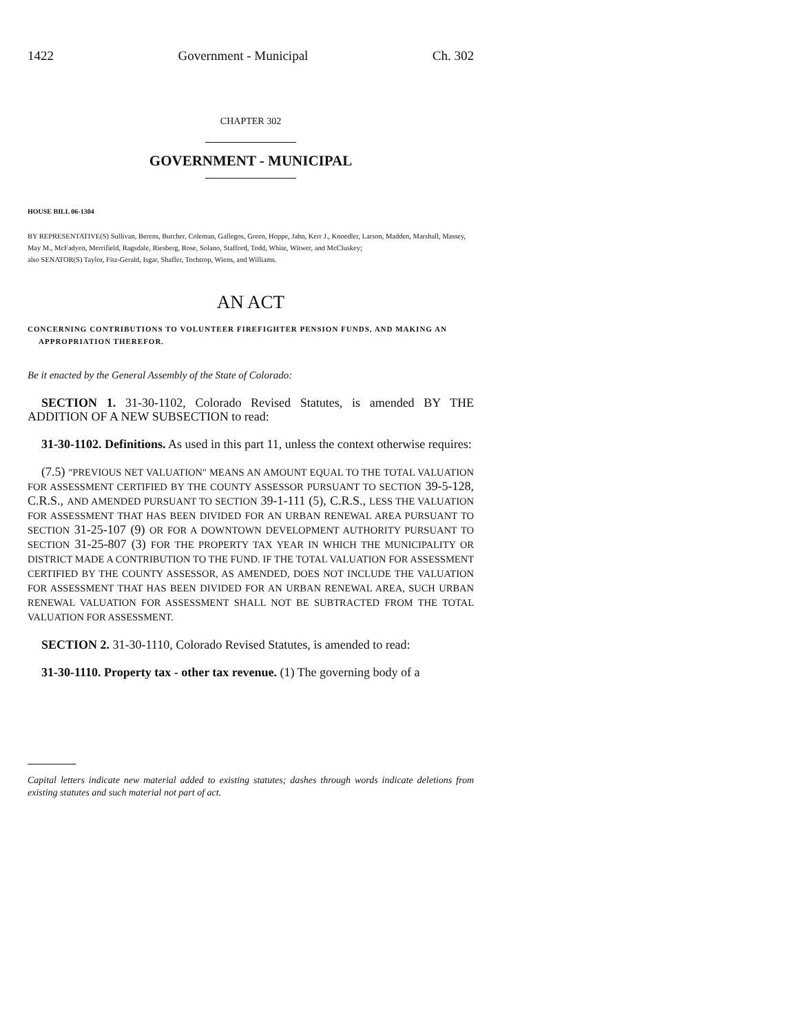1422 Government - Municipal Ch. 302
CHAPTER 302
GOVERNMENT - MUNICIPAL
HOUSE BILL 06-1304
BY REPRESENTATIVE(S) Sullivan, Berens, Butcher, Coleman, Gallegos, Green, Hoppe, Jahn, Kerr J., Knoedler, Larson, Madden, Marshall, Massey, May M., McFadyen, Merrifield, Ragsdale, Riesberg, Rose, Solano, Stafford, Todd, White, Witwer, and McCluskey;
also SENATOR(S) Taylor, Fitz-Gerald, Isgar, Shaffer, Tochtrop, Wiens, and Williams.
AN ACT
CONCERNING CONTRIBUTIONS TO VOLUNTEER FIREFIGHTER PENSION FUNDS, AND MAKING AN APPROPRIATION THEREFOR.
Be it enacted by the General Assembly of the State of Colorado:
SECTION 1. 31-30-1102, Colorado Revised Statutes, is amended BY THE ADDITION OF A NEW SUBSECTION to read:
31-30-1102. Definitions. As used in this part 11, unless the context otherwise requires:
(7.5) "PREVIOUS NET VALUATION" MEANS AN AMOUNT EQUAL TO THE TOTAL VALUATION FOR ASSESSMENT CERTIFIED BY THE COUNTY ASSESSOR PURSUANT TO SECTION 39-5-128, C.R.S., AND AMENDED PURSUANT TO SECTION 39-1-111 (5), C.R.S., LESS THE VALUATION FOR ASSESSMENT THAT HAS BEEN DIVIDED FOR AN URBAN RENEWAL AREA PURSUANT TO SECTION 31-25-107 (9) OR FOR A DOWNTOWN DEVELOPMENT AUTHORITY PURSUANT TO SECTION 31-25-807 (3) FOR THE PROPERTY TAX YEAR IN WHICH THE MUNICIPALITY OR DISTRICT MADE A CONTRIBUTION TO THE FUND. IF THE TOTAL VALUATION FOR ASSESSMENT CERTIFIED BY THE COUNTY ASSESSOR, AS AMENDED, DOES NOT INCLUDE THE VALUATION FOR ASSESSMENT THAT HAS BEEN DIVIDED FOR AN URBAN RENEWAL AREA, SUCH URBAN RENEWAL VALUATION FOR ASSESSMENT SHALL NOT BE SUBTRACTED FROM THE TOTAL VALUATION FOR ASSESSMENT.
SECTION 2. 31-30-1110, Colorado Revised Statutes, is amended to read:
31-30-1110. Property tax - other tax revenue. (1) The governing body of a
Capital letters indicate new material added to existing statutes; dashes through words indicate deletions from existing statutes and such material not part of act.